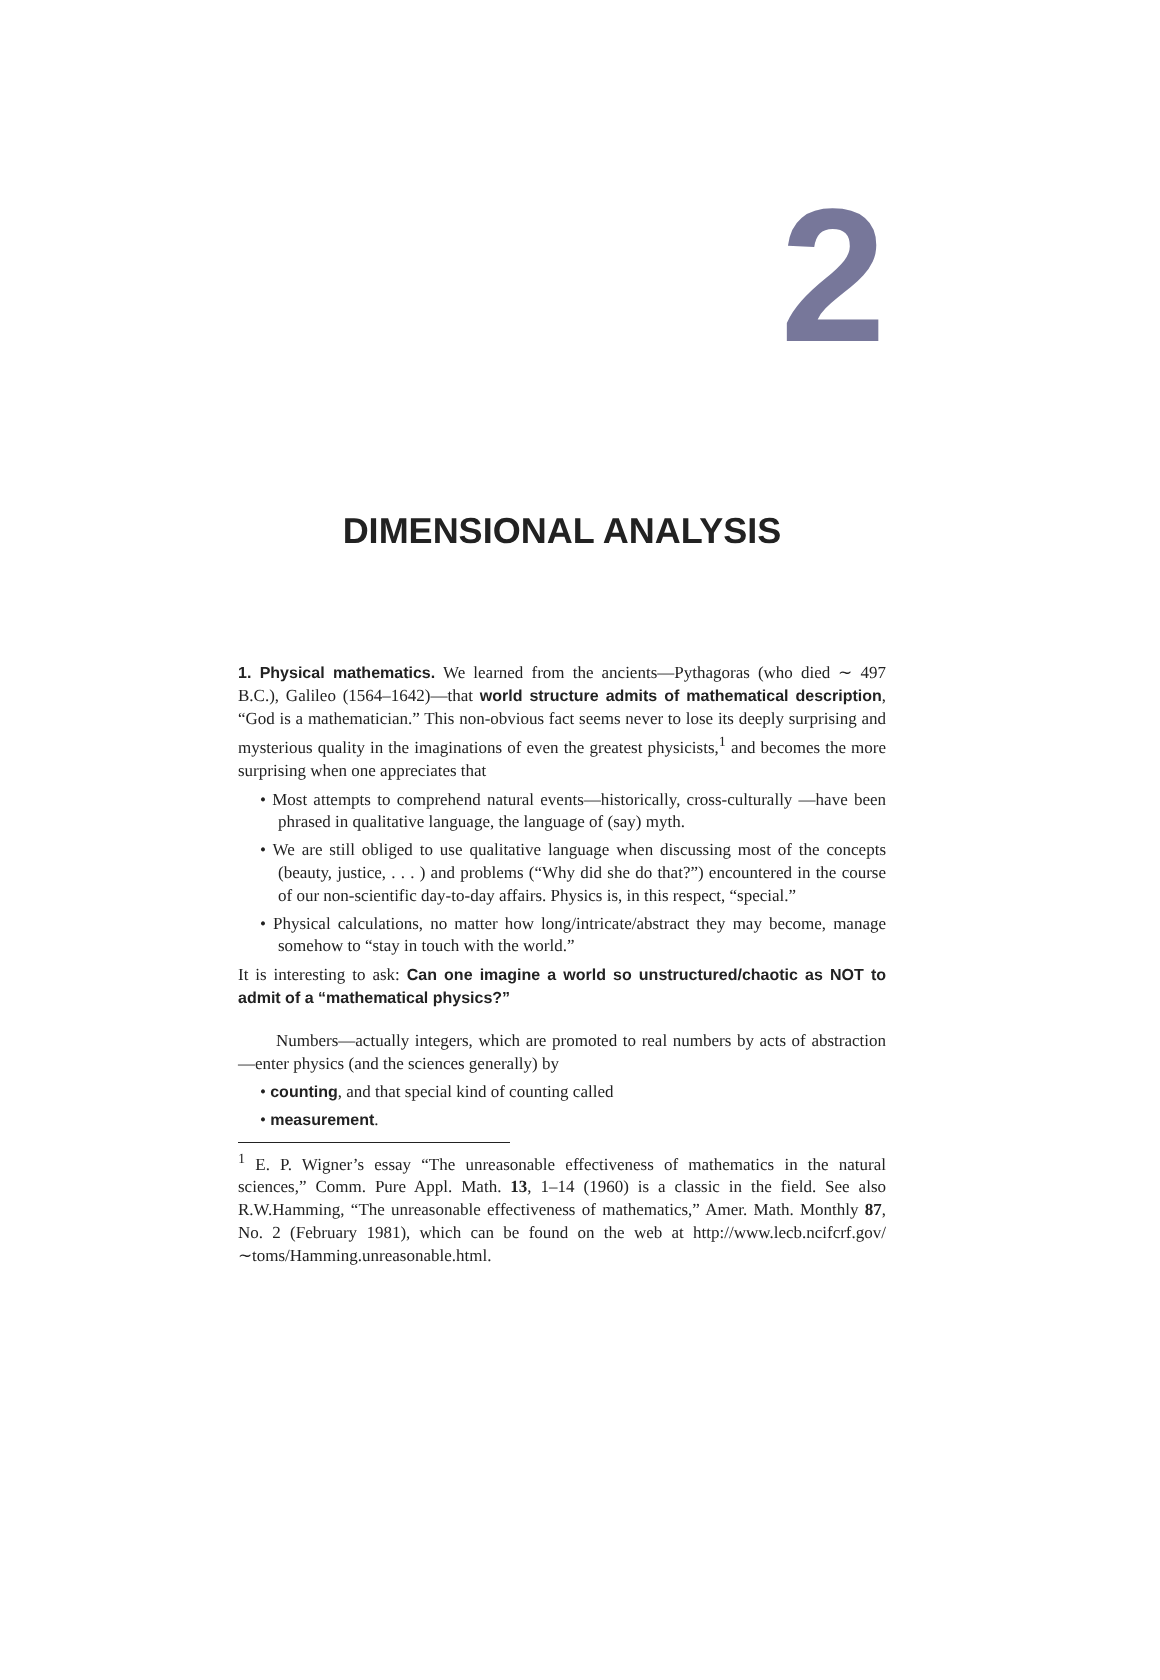2
DIMENSIONAL ANALYSIS
1. Physical mathematics. We learned from the ancients—Pythagoras (who died ∼ 497 B.C.), Galileo (1564–1642)—that world structure admits of mathematical description, “God is a mathematician.” This non-obvious fact seems never to lose its deeply surprising and mysterious quality in the imaginations of even the greatest physicists,<sup>1</sup> and becomes the more surprising when one appreciates that
• Most attempts to comprehend natural events—historically, cross-culturally —have been phrased in qualitative language, the language of (say) myth.
• We are still obliged to use qualitative language when discussing most of the concepts (beauty, justice, . . . ) and problems (“Why did she do that?”) encountered in the course of our non-scientific day-to-day affairs. Physics is, in this respect, “special.”
• Physical calculations, no matter how long/intricate/abstract they may become, manage somehow to “stay in touch with the world.”
It is interesting to ask: Can one imagine a world so unstructured/chaotic as NOT to admit of a “mathematical physics?”
Numbers—actually integers, which are promoted to real numbers by acts of abstraction—enter physics (and the sciences generally) by
• counting, and that special kind of counting called
• measurement.
<sup>1</sup> E. P. Wigner’s essay “The unreasonable effectiveness of mathematics in the natural sciences,” Comm. Pure Appl. Math. 13, 1–14 (1960) is a classic in the field. See also R.W.Hamming, “The unreasonable effectiveness of mathematics,” Amer. Math. Monthly 87, No. 2 (February 1981), which can be found on the web at http://www.lecb.ncifcrf.gov/∼toms/Hamming.unreasonable.html.